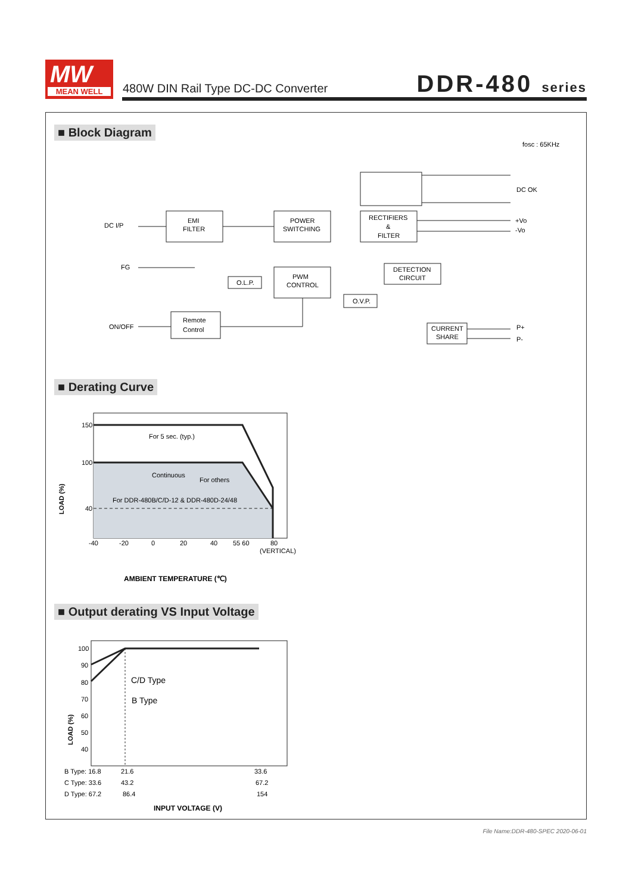MW
MEAN WELL
480W DIN Rail Type DC-DC Converter
DDR-480 series
■ Block Diagram
fosc : 65KHz
DC I/P
EMI
FILTER
POWER
SWITCHING
RECTIFIERS
&
FILTER
DC OK
+Vo
-Vo
FG
O.L.P.
PWM
CONTROL
DETECTION
CIRCUIT
O.V.P.
ON/OFF
Remote
Control
CURRENT
SHARE
P+
P-
■ Derating Curve
150
100
40
For 5 sec. (typ.)
Continuous
For others
For DDR-480B/C/D-12 & DDR-480D-24/48
-40
-20
0
20
40
55 60
80
(VERTICAL)
LOAD (%)
AMBIENT TEMPERATURE (℃)
■ Output derating VS Input Voltage
100
90
80
70
60
50
40
C/D Type
B Type
LOAD (%)
B Type: 16.8
21.6
33.6
C Type: 33.6
43.2
67.2
D Type: 67.2
86.4
154
INPUT VOLTAGE (V)
File Name:DDR-480-SPEC 2020-06-01